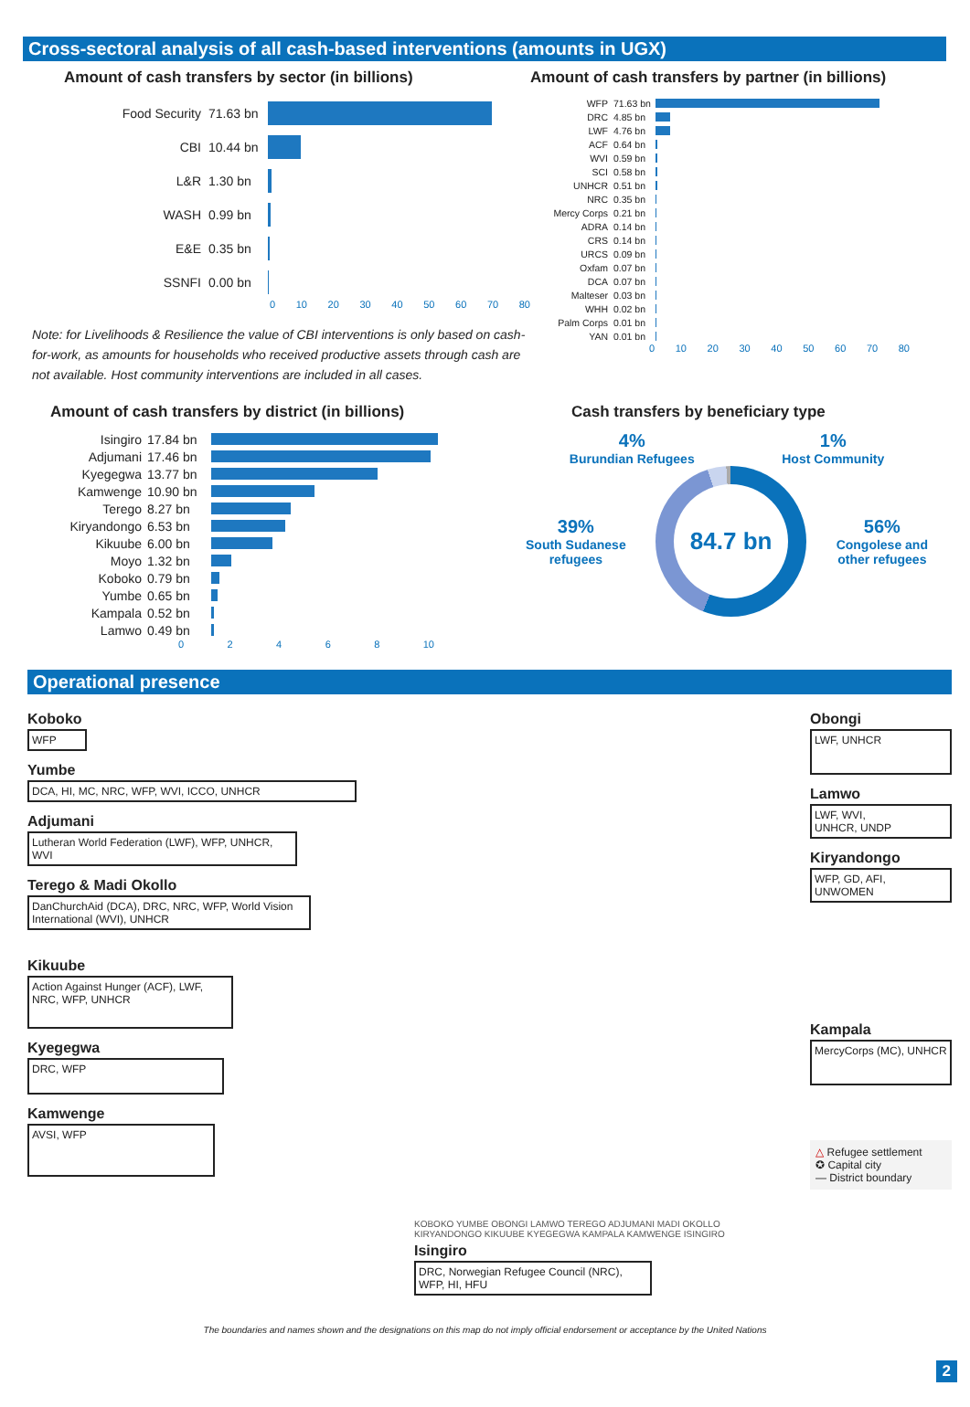Cross-sectoral analysis of all cash-based interventions (amounts in UGX)
Amount of cash transfers by sector (in billions)
Food Security 71.63 bn
CBI 10.44 bn
L&R 1.30 bn
WASH 0.99 bn
E&E 0.35 bn
SSNFI 0.00 bn
0 10 20 30 40 50 60 70 80
Note: for Livelihoods & Resilience the value of CBI interventions is only based on cash-for-work, as amounts for households who received productive assets through cash are not available. Host community interventions are included in all cases.
Amount of cash transfers by partner (in billions)
WFP 71.63 bn
DRC 4.85 bn
LWF 4.76 bn
ACF 0.64 bn
WVI 0.59 bn
SCI 0.58 bn
UNHCR 0.51 bn
NRC 0.35 bn
Mercy Corps 0.21 bn
ADRA 0.14 bn
CRS 0.14 bn
URCS 0.09 bn
Oxfam 0.07 bn
DCA 0.07 bn
Malteser 0.03 bn
WHH 0.02 bn
Palm Corps 0.01 bn
YAN 0.01 bn
0 10 20 30 40 50 60 70 80
Amount of cash transfers by district (in billions)
Isingiro 17.84 bn
Adjumani 17.46 bn
Kyegegwa 13.77 bn
Kamwenge 10.90 bn
Terego 8.27 bn
Kiryandongo 6.53 bn
Kikuube 6.00 bn
Moyo 1.32 bn
Koboko 0.79 bn
Yumbe 0.65 bn
Kampala 0.52 bn
Lamwo 0.49 bn
02468 10
Cash transfers by beneficiary type
4%
Burundian Refugees
1%
Host Community
39%
South Sudanese
refugees
84.7 bn
56%
Congolese and
other refugees
Operational presence
Koboko
WFP
Yumbe
DCA, HI, MC, NRC, WFP, WVI, ICCO, UNHCR
Adjumani
Lutheran World Federation (LWF), WFP, UNHCR, WVI
Terego & Madi Okollo
DanChurchAid (DCA), DRC, NRC, WFP, World Vision International (WVI), UNHCR
Kikuube
Action Against Hunger (ACF), LWF, NRC, WFP, UNHCR
Kyegegwa
DRC, WFP
Kamwenge
AVSI, WFP
KOBOKO YUMBE OBONGI LAMWO TEREGO ADJUMANI MADI OKOLLO KIRYANDONGO KIKUUBE KYEGEGWA KAMPALA KAMWENGE ISINGIRO
Isingiro
DRC, Norwegian Refugee Council (NRC), WFP, HI, HFU
Obongi
LWF, UNHCR
Lamwo
LWF, WVI,
UNHCR, UNDP
Kiryandongo
WFP, GD, AFI,
UNWOMEN
Kampala
MercyCorps (MC), UNHCR
△ Refugee settlement
✪ Capital city
— District boundary
The boundaries and names shown and the designations on this map do not imply official endorsement or acceptance by the United Nations
2